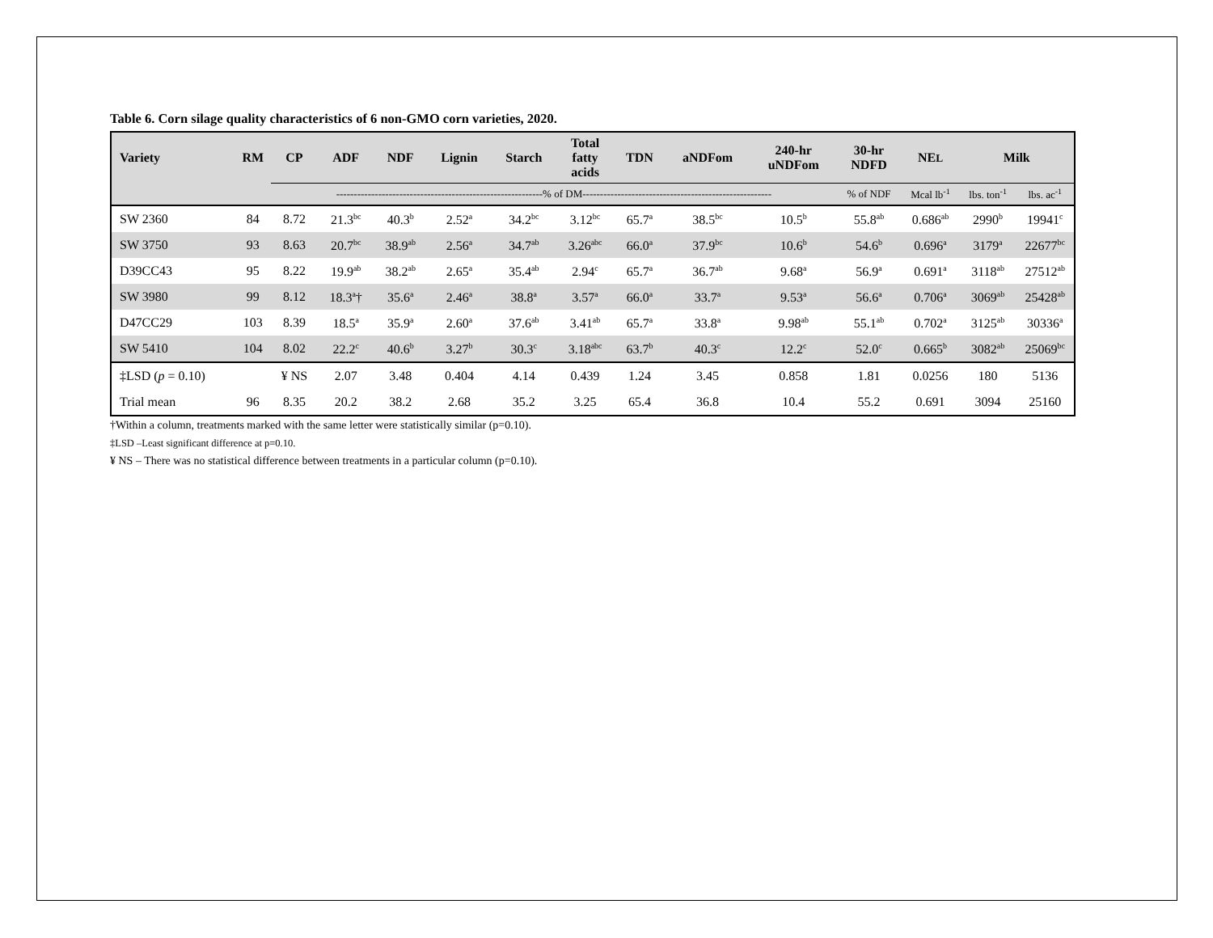Table 6. Corn silage quality characteristics of 6 non-GMO corn varieties, 2020.
| Variety | RM | CP | ADF | NDF | Lignin | Starch | Total fatty acids | TDN | aNDFom | 240-hr uNDFom | 30-hr NDFD | NE L | Milk | |
| --- | --- | --- | --- | --- | --- | --- | --- | --- | --- | --- | --- | --- | --- | --- |
| | | -----------------------------------------------------------% of DM------------------------------------------------------ | | | | | | | | | % of NDF | Mcal lb<sup>-1</sup> | lbs. ton<sup>-1</sup> | lbs. ac<sup>-1</sup> |
| SW 2360 | 84 | 8.72 | 21.3<sup>bc</sup> | 40.3<sup>b</sup> | 2.52<sup>a</sup> | 34.2<sup>bc</sup> | 3.12<sup>bc</sup> | 65.7<sup>a</sup> | 38.5<sup>bc</sup> | 10.5<sup>b</sup> | 55.8<sup>ab</sup> | 0.686<sup>ab</sup> | 2990<sup>b</sup> | 19941<sup>c</sup> |
| SW 3750 | 93 | 8.63 | 20.7<sup>bc</sup> | 38.9<sup>ab</sup> | 2.56<sup>a</sup> | 34.7<sup>ab</sup> | 3.26<sup>abc</sup> | 66.0<sup>a</sup> | 37.9<sup>bc</sup> | 10.6<sup>b</sup> | 54.6<sup>b</sup> | 0.696<sup>a</sup> | 3179<sup>a</sup> | 22677<sup>bc</sup> |
| D39CC43 | 95 | 8.22 | 19.9<sup>ab</sup> | 38.2<sup>ab</sup> | 2.65<sup>a</sup> | 35.4<sup>ab</sup> | 2.94<sup>c</sup> | 65.7<sup>a</sup> | 36.7<sup>ab</sup> | 9.68<sup>a</sup> | 56.9<sup>a</sup> | 0.691<sup>a</sup> | 3118<sup>ab</sup> | 27512<sup>ab</sup> |
| SW 3980 | 99 | 8.12 | 18.3<sup>a</sup>† | 35.6<sup>a</sup> | 2.46<sup>a</sup> | 38.8<sup>a</sup> | 3.57<sup>a</sup> | 66.0<sup>a</sup> | 33.7<sup>a</sup> | 9.53<sup>a</sup> | 56.6<sup>a</sup> | 0.706<sup>a</sup> | 3069<sup>ab</sup> | 25428<sup>ab</sup> |
| D47CC29 | 103 | 8.39 | 18.5<sup>a</sup> | 35.9<sup>a</sup> | 2.60<sup>a</sup> | 37.6<sup>ab</sup> | 3.41<sup>ab</sup> | 65.7<sup>a</sup> | 33.8<sup>a</sup> | 9.98<sup>ab</sup> | 55.1<sup>ab</sup> | 0.702<sup>a</sup> | 3125<sup>ab</sup> | 30336<sup>a</sup> |
| SW 5410 | 104 | 8.02 | 22.2<sup>c</sup> | 40.6<sup>b</sup> | 3.27<sup>b</sup> | 30.3<sup>c</sup> | 3.18<sup>abc</sup> | 63.7<sup>b</sup> | 40.3<sup>c</sup> | 12.2<sup>c</sup> | 52.0<sup>c</sup> | 0.665<sup>b</sup> | 3082<sup>ab</sup> | 25069<sup>bc</sup> |
| ‡LSD ( p = 0.10) | | ¥ NS | 2.07 | 3.48 | 0.404 | 4.14 | 0.439 | 1.24 | 3.45 | 0.858 | 1.81 | 0.0256 | 180 | 5136 |
| Trial mean | 96 | 8.35 | 20.2 | 38.2 | 2.68 | 35.2 | 3.25 | 65.4 | 36.8 | 10.4 | 55.2 | 0.691 | 3094 | 25160 |
†Within a column, treatments marked with the same letter were statistically similar (p=0.10).
‡LSD –Least significant difference at p=0.10.
¥ NS – There was no statistical difference between treatments in a particular column (p=0.10).